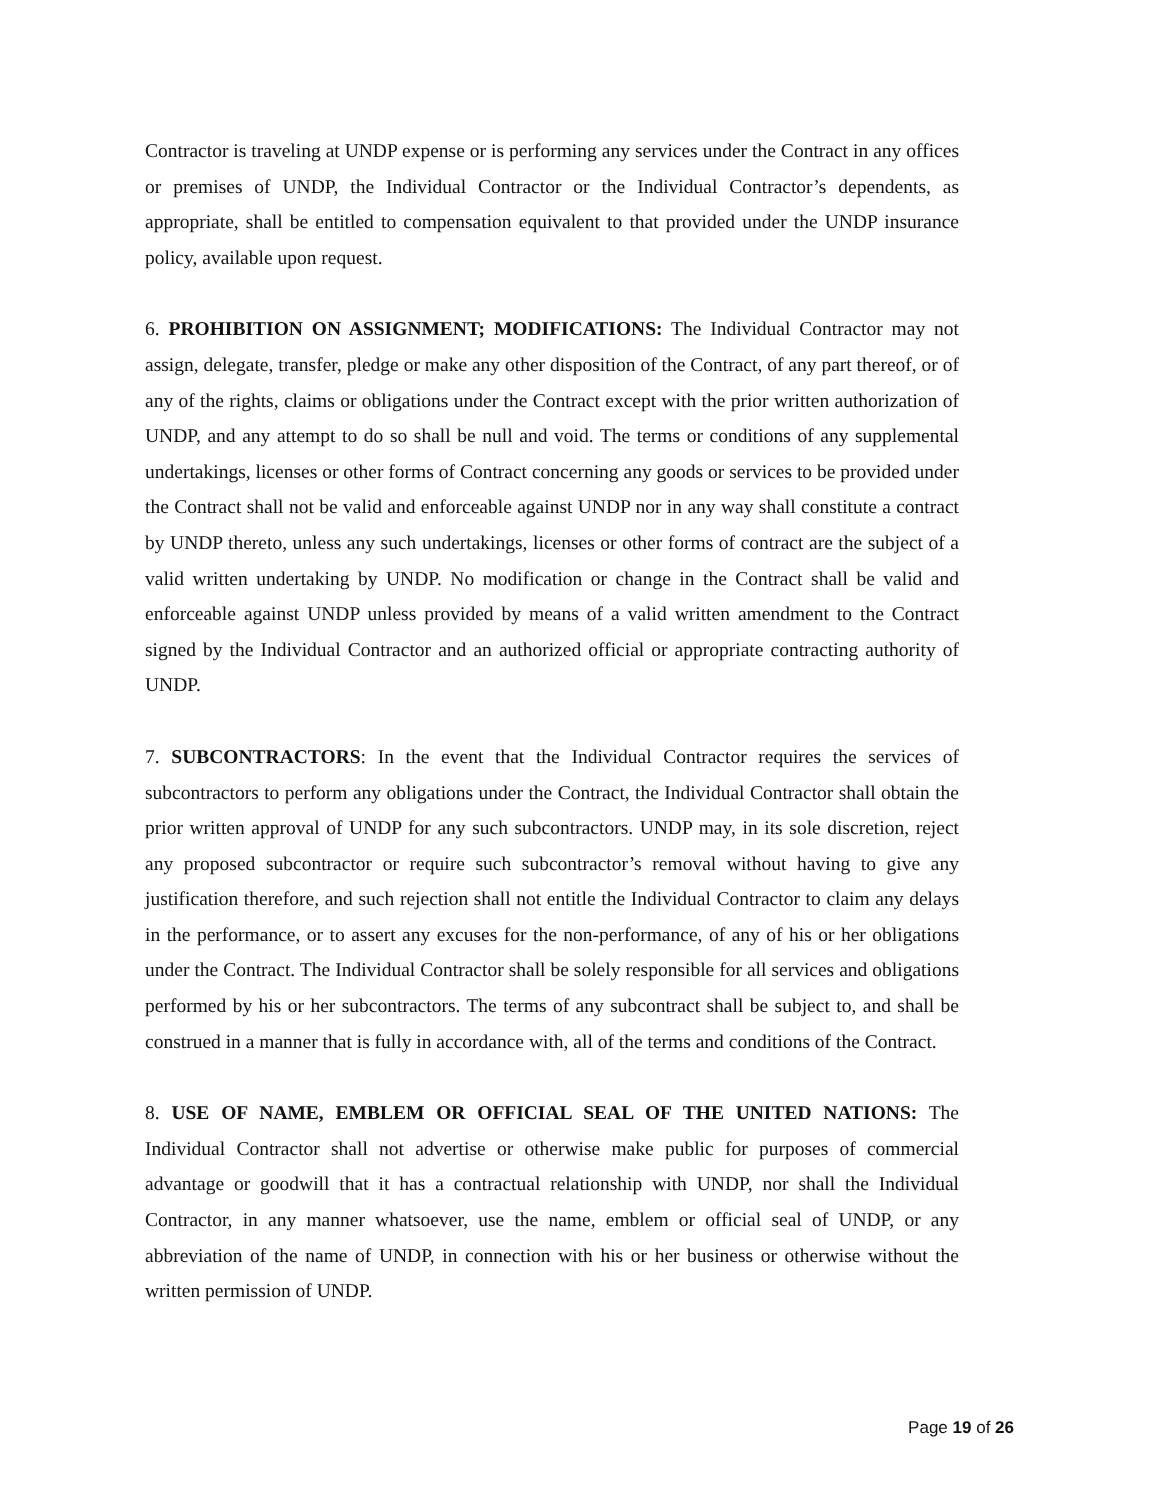Contractor is traveling at UNDP expense or is performing any services under the Contract in any offices or premises of UNDP, the Individual Contractor or the Individual Contractor’s dependents, as appropriate, shall be entitled to compensation equivalent to that provided under the UNDP insurance policy, available upon request.
6. PROHIBITION ON ASSIGNMENT; MODIFICATIONS: The Individual Contractor may not assign, delegate, transfer, pledge or make any other disposition of the Contract, of any part thereof, or of any of the rights, claims or obligations under the Contract except with the prior written authorization of UNDP, and any attempt to do so shall be null and void. The terms or conditions of any supplemental undertakings, licenses or other forms of Contract concerning any goods or services to be provided under the Contract shall not be valid and enforceable against UNDP nor in any way shall constitute a contract by UNDP thereto, unless any such undertakings, licenses or other forms of contract are the subject of a valid written undertaking by UNDP. No modification or change in the Contract shall be valid and enforceable against UNDP unless provided by means of a valid written amendment to the Contract signed by the Individual Contractor and an authorized official or appropriate contracting authority of UNDP.
7. SUBCONTRACTORS: In the event that the Individual Contractor requires the services of subcontractors to perform any obligations under the Contract, the Individual Contractor shall obtain the prior written approval of UNDP for any such subcontractors. UNDP may, in its sole discretion, reject any proposed subcontractor or require such subcontractor’s removal without having to give any justification therefore, and such rejection shall not entitle the Individual Contractor to claim any delays in the performance, or to assert any excuses for the non-performance, of any of his or her obligations under the Contract. The Individual Contractor shall be solely responsible for all services and obligations performed by his or her subcontractors. The terms of any subcontract shall be subject to, and shall be construed in a manner that is fully in accordance with, all of the terms and conditions of the Contract.
8. USE OF NAME, EMBLEM OR OFFICIAL SEAL OF THE UNITED NATIONS: The Individual Contractor shall not advertise or otherwise make public for purposes of commercial advantage or goodwill that it has a contractual relationship with UNDP, nor shall the Individual Contractor, in any manner whatsoever, use the name, emblem or official seal of UNDP, or any abbreviation of the name of UNDP, in connection with his or her business or otherwise without the written permission of UNDP.
Page 19 of 26